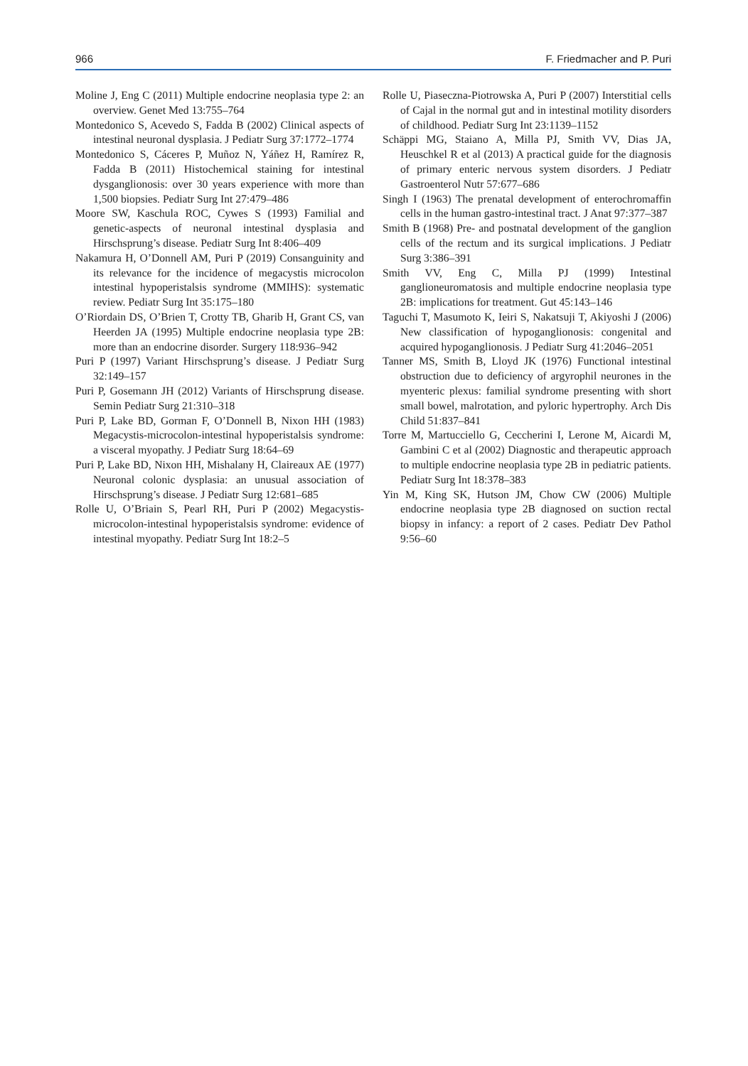966 F. Friedmacher and P. Puri
Moline J, Eng C (2011) Multiple endocrine neoplasia type 2: an overview. Genet Med 13:755–764
Montedonico S, Acevedo S, Fadda B (2002) Clinical aspects of intestinal neuronal dysplasia. J Pediatr Surg 37:1772–1774
Montedonico S, Cáceres P, Muñoz N, Yáñez H, Ramírez R, Fadda B (2011) Histochemical staining for intestinal dysganglionosis: over 30 years experience with more than 1,500 biopsies. Pediatr Surg Int 27:479–486
Moore SW, Kaschula ROC, Cywes S (1993) Familial and genetic-aspects of neuronal intestinal dysplasia and Hirschsprung’s disease. Pediatr Surg Int 8:406–409
Nakamura H, O’Donnell AM, Puri P (2019) Consanguinity and its relevance for the incidence of megacystis microcolon intestinal hypoperistalsis syndrome (MMIHS): systematic review. Pediatr Surg Int 35:175–180
O’Riordain DS, O’Brien T, Crotty TB, Gharib H, Grant CS, van Heerden JA (1995) Multiple endocrine neoplasia type 2B: more than an endocrine disorder. Surgery 118:936–942
Puri P (1997) Variant Hirschsprung’s disease. J Pediatr Surg 32:149–157
Puri P, Gosemann JH (2012) Variants of Hirschsprung disease. Semin Pediatr Surg 21:310–318
Puri P, Lake BD, Gorman F, O’Donnell B, Nixon HH (1983) Megacystis-microcolon-intestinal hypoperistalsis syndrome: a visceral myopathy. J Pediatr Surg 18:64–69
Puri P, Lake BD, Nixon HH, Mishalany H, Claireaux AE (1977) Neuronal colonic dysplasia: an unusual association of Hirschsprung’s disease. J Pediatr Surg 12:681–685
Rolle U, O’Briain S, Pearl RH, Puri P (2002) Megacystis-microcolon-intestinal hypoperistalsis syndrome: evidence of intestinal myopathy. Pediatr Surg Int 18:2–5
Rolle U, Piaseczna-Piotrowska A, Puri P (2007) Interstitial cells of Cajal in the normal gut and in intestinal motility disorders of childhood. Pediatr Surg Int 23:1139–1152
Schäppi MG, Staiano A, Milla PJ, Smith VV, Dias JA, Heuschkel R et al (2013) A practical guide for the diagnosis of primary enteric nervous system disorders. J Pediatr Gastroenterol Nutr 57:677–686
Singh I (1963) The prenatal development of enterochromaffin cells in the human gastro-intestinal tract. J Anat 97:377–387
Smith B (1968) Pre- and postnatal development of the ganglion cells of the rectum and its surgical implications. J Pediatr Surg 3:386–391
Smith VV, Eng C, Milla PJ (1999) Intestinal ganglioneuromatosis and multiple endocrine neoplasia type 2B: implications for treatment. Gut 45:143–146
Taguchi T, Masumoto K, Ieiri S, Nakatsuji T, Akiyoshi J (2006) New classification of hypoganglionosis: congenital and acquired hypoganglionosis. J Pediatr Surg 41:2046–2051
Tanner MS, Smith B, Lloyd JK (1976) Functional intestinal obstruction due to deficiency of argyrophil neurones in the myenteric plexus: familial syndrome presenting with short small bowel, malrotation, and pyloric hypertrophy. Arch Dis Child 51:837–841
Torre M, Martucciello G, Ceccherini I, Lerone M, Aicardi M, Gambini C et al (2002) Diagnostic and therapeutic approach to multiple endocrine neoplasia type 2B in pediatric patients. Pediatr Surg Int 18:378–383
Yin M, King SK, Hutson JM, Chow CW (2006) Multiple endocrine neoplasia type 2B diagnosed on suction rectal biopsy in infancy: a report of 2 cases. Pediatr Dev Pathol 9:56–60